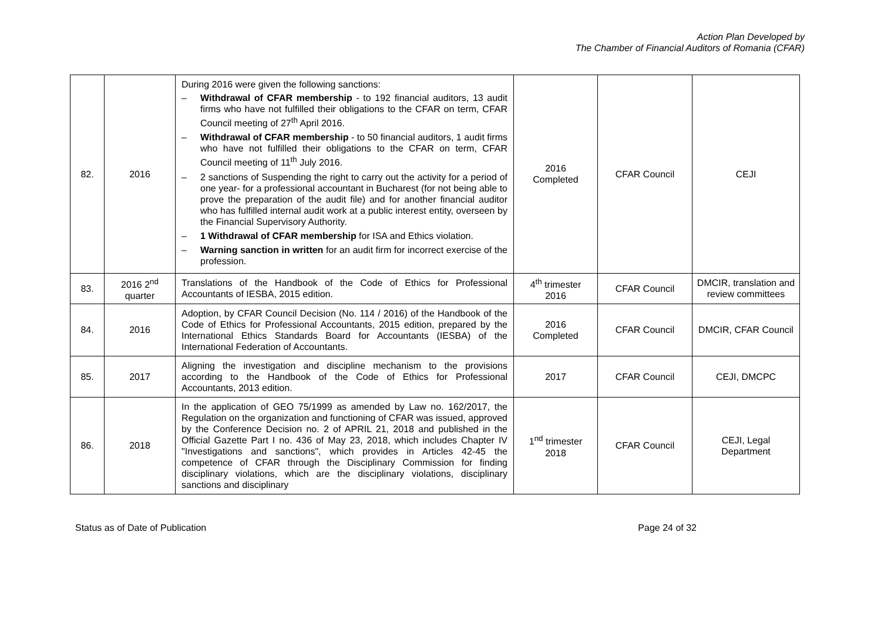Action Plan Developed by
The Chamber of Financial Auditors of Romania (CFAR)
| 82. | 2016 | During 2016 were given the following sanctions: – Withdrawal of CFAR membership - to 192 financial auditors, 13 audit firms who have not fulfilled their obligations to the CFAR on term, CFAR Council meeting of 27<sup>th</sup> April 2016. – Withdrawal of CFAR membership - to 50 financial auditors, 1 audit firms who have not fulfilled their obligations to the CFAR on term, CFAR Council meeting of 11<sup>th</sup> July 2016. – 2 sanctions of Suspending the right to carry out the activity for a period of one year- for a professional accountant in Bucharest (for not being able to prove the preparation of the audit file) and for another financial auditor who has fulfilled internal audit work at a public interest entity, overseen by the Financial Supervisory Authority. – 1 Withdrawal of CFAR membership for ISA and Ethics violation. – Warning sanction in written for an audit firm for incorrect exercise of the profession. | 2016 Completed | CFAR Council | CEJI |
| 83. | 2016 2<sup>nd</sup> quarter | Translations of the Handbook of the Code of Ethics for Professional Accountants of IESBA, 2015 edition. | 4<sup>th</sup> trimester 2016 | CFAR Council | DMCIR, translation and review committees |
| 84. | 2016 | Adoption, by CFAR Council Decision (No. 114 / 2016) of the Handbook of the Code of Ethics for Professional Accountants, 2015 edition, prepared by the International Ethics Standards Board for Accountants (IESBA) of the International Federation of Accountants. | 2016 Completed | CFAR Council | DMCIR, CFAR Council |
| 85. | 2017 | Aligning the investigation and discipline mechanism to the provisions according to the Handbook of the Code of Ethics for Professional Accountants, 2013 edition. | 2017 | CFAR Council | CEJI, DMCPC |
| 86. | 2018 | In the application of GEO 75/1999 as amended by Law no. 162/2017, the Regulation on the organization and functioning of CFAR was issued, approved by the Conference Decision no. 2 of APRIL 21, 2018 and published in the Official Gazette Part I no. 436 of May 23, 2018, which includes Chapter IV "Investigations and sanctions", which provides in Articles 42-45 the competence of CFAR through the Disciplinary Commission for finding disciplinary violations, which are the disciplinary violations, disciplinary sanctions and disciplinary | 1<sup>nd</sup> trimester 2018 | CFAR Council | CEJI, Legal Department |
Status as of Date of Publication Page 24 of 32